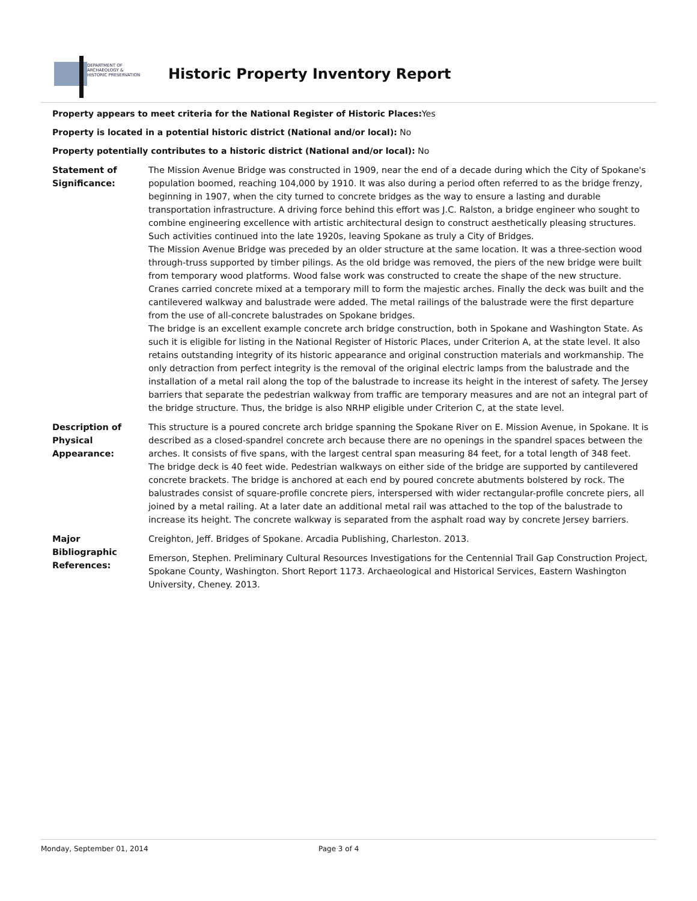DEPARTMENT OF
ARCHAEOLOGY &
HISTORIC PRESERVATION
Historic Property Inventory Report
Property appears to meet criteria for the National Register of Historic Places: Yes
Property is located in a potential historic district (National and/or local): No
Property potentially contributes to a historic district (National and/or local): No
Statement of
Significance:
The Mission Avenue Bridge was constructed in 1909, near the end of a decade during which the City of Spokane's population boomed, reaching 104,000 by 1910. It was also during a period often referred to as the bridge frenzy, beginning in 1907, when the city turned to concrete bridges as the way to ensure a lasting and durable transportation infrastructure. A driving force behind this effort was J.C. Ralston, a bridge engineer who sought to combine engineering excellence with artistic architectural design to construct aesthetically pleasing structures. Such activities continued into the late 1920s, leaving Spokane as truly a City of Bridges.
The Mission Avenue Bridge was preceded by an older structure at the same location. It was a three-section wood through-truss supported by timber pilings. As the old bridge was removed, the piers of the new bridge were built from temporary wood platforms. Wood false work was constructed to create the shape of the new structure. Cranes carried concrete mixed at a temporary mill to form the majestic arches. Finally the deck was built and the cantilevered walkway and balustrade were added. The metal railings of the balustrade were the first departure from the use of all-concrete balustrades on Spokane bridges.
The bridge is an excellent example concrete arch bridge construction, both in Spokane and Washington State. As such it is eligible for listing in the National Register of Historic Places, under Criterion A, at the state level. It also retains outstanding integrity of its historic appearance and original construction materials and workmanship. The only detraction from perfect integrity is the removal of the original electric lamps from the balustrade and the installation of a metal rail along the top of the balustrade to increase its height in the interest of safety. The Jersey barriers that separate the pedestrian walkway from traffic are temporary measures and are not an integral part of the bridge structure. Thus, the bridge is also NRHP eligible under Criterion C, at the state level.
Description of
Physical
Appearance:
This structure is a poured concrete arch bridge spanning the Spokane River on E. Mission Avenue, in Spokane. It is described as a closed-spandrel concrete arch because there are no openings in the spandrel spaces between the arches. It consists of five spans, with the largest central span measuring 84 feet, for a total length of 348 feet. The bridge deck is 40 feet wide. Pedestrian walkways on either side of the bridge are supported by cantilevered concrete brackets. The bridge is anchored at each end by poured concrete abutments bolstered by rock. The balustrades consist of square-profile concrete piers, interspersed with wider rectangular-profile concrete piers, all joined by a metal railing. At a later date an additional metal rail was attached to the top of the balustrade to increase its height. The concrete walkway is separated from the asphalt road way by concrete Jersey barriers.
Major
Bibliographic
References:
Creighton, Jeff. Bridges of Spokane. Arcadia Publishing, Charleston. 2013.
Emerson, Stephen. Preliminary Cultural Resources Investigations for the Centennial Trail Gap Construction Project, Spokane County, Washington. Short Report 1173. Archaeological and Historical Services, Eastern Washington University, Cheney. 2013.
Monday, September 01, 2014 Page 3 of 4